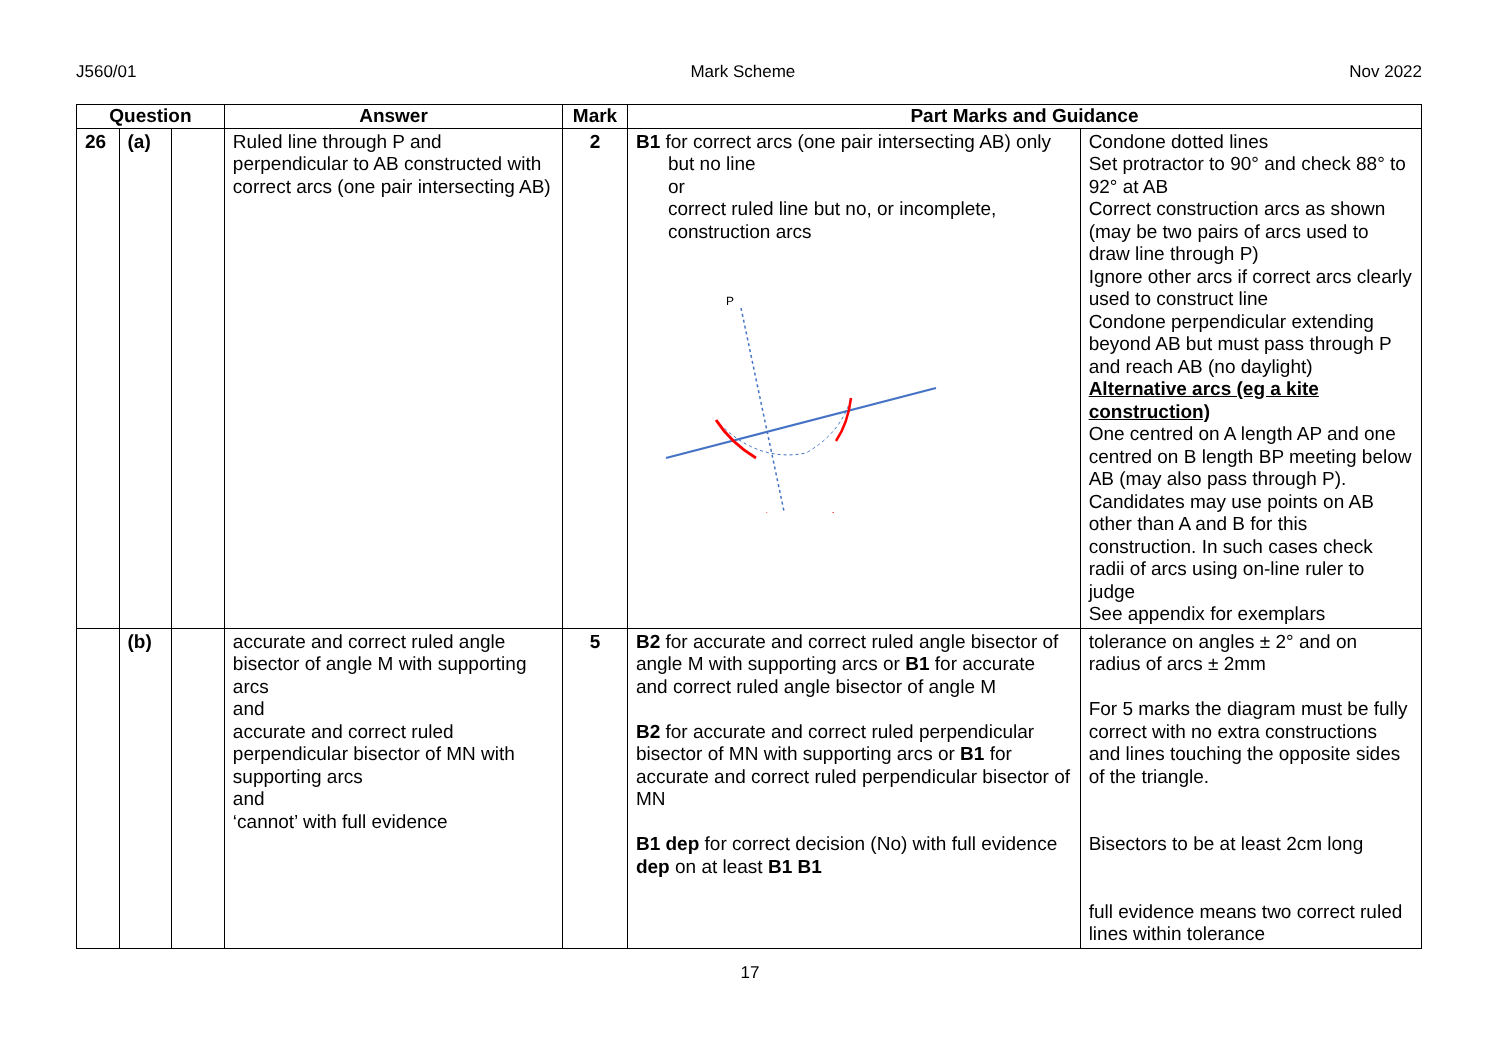J560/01 Mark Scheme Nov 2022
| Question | | | Answer | Mark | Part Marks and Guidance | |
| --- | --- | --- | --- | --- | --- | --- |
| 26 | (a) | | Ruled line through P and perpendicular to AB constructed with correct arcs (one pair intersecting AB) | 2 | B1 for correct arcs (one pair intersecting AB) only but no line or correct ruled line but no, or incomplete, construction arcs P | Condone dotted lines Set protractor to 90° and check 88° to 92° at AB Correct construction arcs as shown (may be two pairs of arcs used to draw line through P) Ignore other arcs if correct arcs clearly used to construct line Condone perpendicular extending beyond AB but must pass through P and reach AB (no daylight) Alternative arcs (eg a kite construction) One centred on A length AP and one centred on B length BP meeting below AB (may also pass through P). Candidates may use points on AB other than A and B for this construction. In such cases check radii of arcs using on-line ruler to judge See appendix for exemplars |
| | (b) | | accurate and correct ruled angle bisector of angle M with supporting arcs and accurate and correct ruled perpendicular bisector of MN with supporting arcs and ‘cannot’ with full evidence | 5 | B2 for accurate and correct ruled angle bisector of angle M with supporting arcs or B1 for accurate and correct ruled angle bisector of angle M B2 for accurate and correct ruled perpendicular bisector of MN with supporting arcs or B1 for accurate and correct ruled perpendicular bisector of MN B1 dep for correct decision (No) with full evidence dep on at least B1 B1 | tolerance on angles ± 2° and on radius of arcs ± 2mm For 5 marks the diagram must be fully correct with no extra constructions and lines touching the opposite sides of the triangle. Bisectors to be at least 2cm long full evidence means two correct ruled lines within tolerance |
17